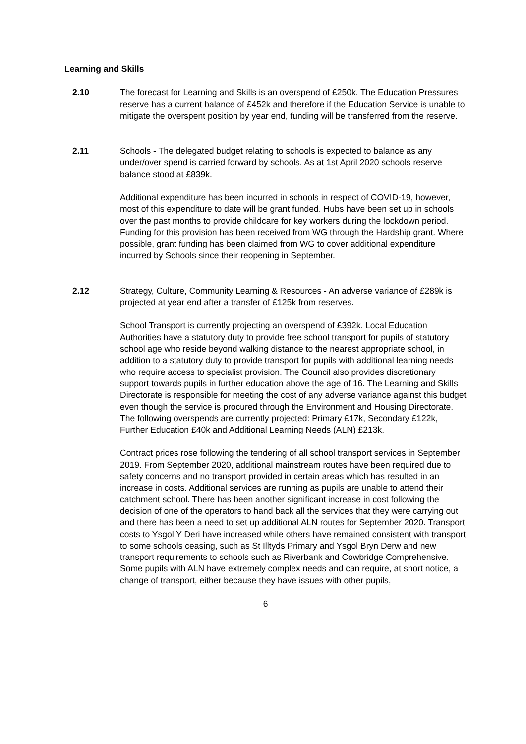Learning and Skills
2.10 The forecast for Learning and Skills is an overspend of £250k. The Education Pressures reserve has a current balance of £452k and therefore if the Education Service is unable to mitigate the overspent position by year end, funding will be transferred from the reserve.
2.11 Schools - The delegated budget relating to schools is expected to balance as any under/over spend is carried forward by schools. As at 1st April 2020 schools reserve balance stood at £839k.
Additional expenditure has been incurred in schools in respect of COVID-19, however, most of this expenditure to date will be grant funded. Hubs have been set up in schools over the past months to provide childcare for key workers during the lockdown period. Funding for this provision has been received from WG through the Hardship grant. Where possible, grant funding has been claimed from WG to cover additional expenditure incurred by Schools since their reopening in September.
2.12 Strategy, Culture, Community Learning & Resources - An adverse variance of £289k is projected at year end after a transfer of £125k from reserves.
School Transport is currently projecting an overspend of £392k. Local Education Authorities have a statutory duty to provide free school transport for pupils of statutory school age who reside beyond walking distance to the nearest appropriate school, in addition to a statutory duty to provide transport for pupils with additional learning needs who require access to specialist provision. The Council also provides discretionary support towards pupils in further education above the age of 16. The Learning and Skills Directorate is responsible for meeting the cost of any adverse variance against this budget even though the service is procured through the Environment and Housing Directorate. The following overspends are currently projected: Primary £17k, Secondary £122k, Further Education £40k and Additional Learning Needs (ALN) £213k.
Contract prices rose following the tendering of all school transport services in September 2019. From September 2020, additional mainstream routes have been required due to safety concerns and no transport provided in certain areas which has resulted in an increase in costs. Additional services are running as pupils are unable to attend their catchment school. There has been another significant increase in cost following the decision of one of the operators to hand back all the services that they were carrying out and there has been a need to set up additional ALN routes for September 2020. Transport costs to Ysgol Y Deri have increased while others have remained consistent with transport to some schools ceasing, such as St Illtyds Primary and Ysgol Bryn Derw and new transport requirements to schools such as Riverbank and Cowbridge Comprehensive. Some pupils with ALN have extremely complex needs and can require, at short notice, a change of transport, either because they have issues with other pupils,
6